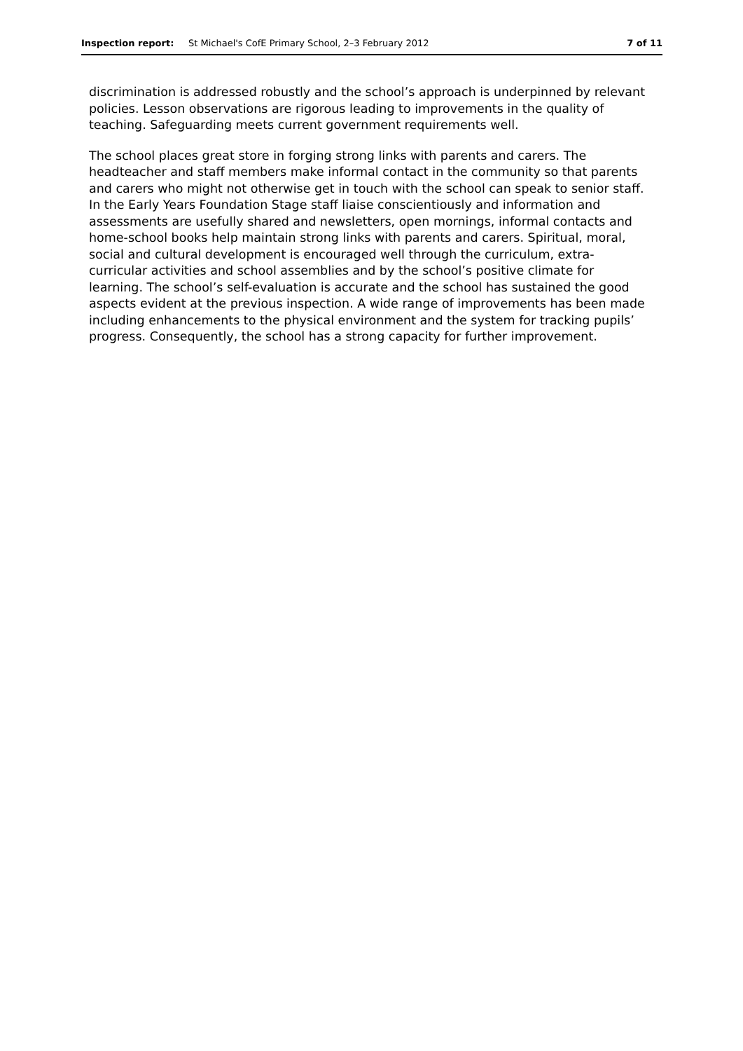Inspection report: St Michael's CofE Primary School, 2–3 February 2012 7 of 11
discrimination is addressed robustly and the school’s approach is underpinned by relevant policies. Lesson observations are rigorous leading to improvements in the quality of teaching. Safeguarding meets current government requirements well.
The school places great store in forging strong links with parents and carers. The headteacher and staff members make informal contact in the community so that parents and carers who might not otherwise get in touch with the school can speak to senior staff. In the Early Years Foundation Stage staff liaise conscientiously and information and assessments are usefully shared and newsletters, open mornings, informal contacts and home-school books help maintain strong links with parents and carers. Spiritual, moral, social and cultural development is encouraged well through the curriculum, extra-curricular activities and school assemblies and by the school’s positive climate for learning. The school’s self-evaluation is accurate and the school has sustained the good aspects evident at the previous inspection. A wide range of improvements has been made including enhancements to the physical environment and the system for tracking pupils’ progress. Consequently, the school has a strong capacity for further improvement.